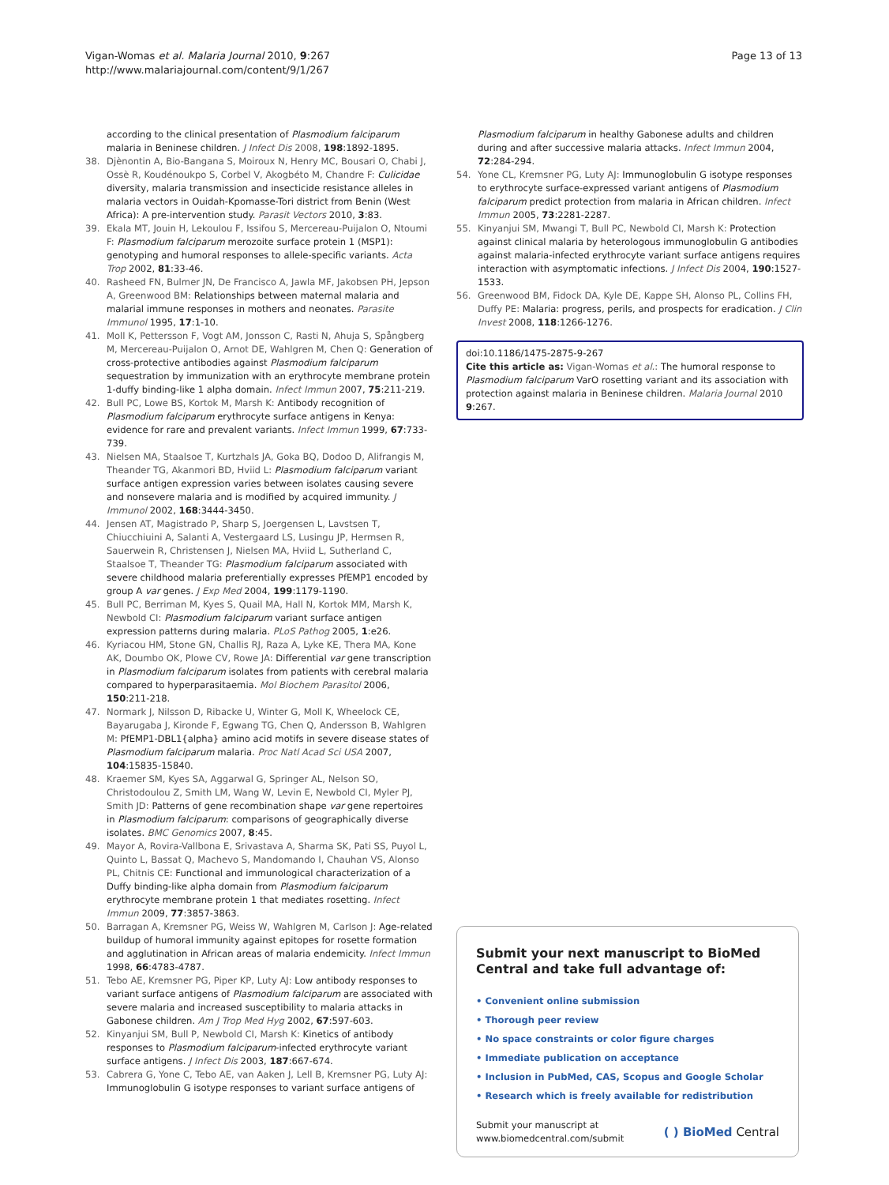Vigan-Womas et al. Malaria Journal 2010, 9:267
http://www.malariajournal.com/content/9/1/267
Page 13 of 13
according to the clinical presentation of Plasmodium falciparum malaria in Beninese children. J Infect Dis 2008, 198:1892-1895.
38. Djènontin A, Bio-Bangana S, Moiroux N, Henry MC, Bousari O, Chabi J, Ossè R, Koudénoukpo S, Corbel V, Akogbéto M, Chandre F: Culicidae diversity, malaria transmission and insecticide resistance alleles in malaria vectors in Ouidah-Kpomasse-Tori district from Benin (West Africa): A pre-intervention study. Parasit Vectors 2010, 3:83.
39. Ekala MT, Jouin H, Lekoulou F, Issifou S, Mercereau-Puijalon O, Ntoumi F: Plasmodium falciparum merozoite surface protein 1 (MSP1): genotyping and humoral responses to allele-specific variants. Acta Trop 2002, 81:33-46.
40. Rasheed FN, Bulmer JN, De Francisco A, Jawla MF, Jakobsen PH, Jepson A, Greenwood BM: Relationships between maternal malaria and malarial immune responses in mothers and neonates. Parasite Immunol 1995, 17:1-10.
41. Moll K, Pettersson F, Vogt AM, Jonsson C, Rasti N, Ahuja S, Spångberg M, Mercereau-Puijalon O, Arnot DE, Wahlgren M, Chen Q: Generation of cross-protective antibodies against Plasmodium falciparum sequestration by immunization with an erythrocyte membrane protein 1-duffy binding-like 1 alpha domain. Infect Immun 2007, 75:211-219.
42. Bull PC, Lowe BS, Kortok M, Marsh K: Antibody recognition of Plasmodium falciparum erythrocyte surface antigens in Kenya: evidence for rare and prevalent variants. Infect Immun 1999, 67:733-739.
43. Nielsen MA, Staalsoe T, Kurtzhals JA, Goka BQ, Dodoo D, Alifrangis M, Theander TG, Akanmori BD, Hviid L: Plasmodium falciparum variant surface antigen expression varies between isolates causing severe and nonsevere malaria and is modified by acquired immunity. J Immunol 2002, 168:3444-3450.
44. Jensen AT, Magistrado P, Sharp S, Joergensen L, Lavstsen T, Chiucchiuini A, Salanti A, Vestergaard LS, Lusingu JP, Hermsen R, Sauerwein R, Christensen J, Nielsen MA, Hviid L, Sutherland C, Staalsoe T, Theander TG: Plasmodium falciparum associated with severe childhood malaria preferentially expresses PfEMP1 encoded by group A var genes. J Exp Med 2004, 199:1179-1190.
45. Bull PC, Berriman M, Kyes S, Quail MA, Hall N, Kortok MM, Marsh K, Newbold CI: Plasmodium falciparum variant surface antigen expression patterns during malaria. PLoS Pathog 2005, 1:e26.
46. Kyriacou HM, Stone GN, Challis RJ, Raza A, Lyke KE, Thera MA, Kone AK, Doumbo OK, Plowe CV, Rowe JA: Differential var gene transcription in Plasmodium falciparum isolates from patients with cerebral malaria compared to hyperparasitaemia. Mol Biochem Parasitol 2006, 150:211-218.
47. Normark J, Nilsson D, Ribacke U, Winter G, Moll K, Wheelock CE, Bayarugaba J, Kironde F, Egwang TG, Chen Q, Andersson B, Wahlgren M: PfEMP1-DBL1{alpha} amino acid motifs in severe disease states of Plasmodium falciparum malaria. Proc Natl Acad Sci USA 2007, 104:15835-15840.
48. Kraemer SM, Kyes SA, Aggarwal G, Springer AL, Nelson SO, Christodoulou Z, Smith LM, Wang W, Levin E, Newbold CI, Myler PJ, Smith JD: Patterns of gene recombination shape var gene repertoires in Plasmodium falciparum: comparisons of geographically diverse isolates. BMC Genomics 2007, 8:45.
49. Mayor A, Rovira-Vallbona E, Srivastava A, Sharma SK, Pati SS, Puyol L, Quinto L, Bassat Q, Machevo S, Mandomando I, Chauhan VS, Alonso PL, Chitnis CE: Functional and immunological characterization of a Duffy binding-like alpha domain from Plasmodium falciparum erythrocyte membrane protein 1 that mediates rosetting. Infect Immun 2009, 77:3857-3863.
50. Barragan A, Kremsner PG, Weiss W, Wahlgren M, Carlson J: Age-related buildup of humoral immunity against epitopes for rosette formation and agglutination in African areas of malaria endemicity. Infect Immun 1998, 66:4783-4787.
51. Tebo AE, Kremsner PG, Piper KP, Luty AJ: Low antibody responses to variant surface antigens of Plasmodium falciparum are associated with severe malaria and increased susceptibility to malaria attacks in Gabonese children. Am J Trop Med Hyg 2002, 67:597-603.
52. Kinyanjui SM, Bull P, Newbold CI, Marsh K: Kinetics of antibody responses to Plasmodium falciparum-infected erythrocyte variant surface antigens. J Infect Dis 2003, 187:667-674.
53. Cabrera G, Yone C, Tebo AE, van Aaken J, Lell B, Kremsner PG, Luty AJ: Immunoglobulin G isotype responses to variant surface antigens of
Plasmodium falciparum in healthy Gabonese adults and children during and after successive malaria attacks. Infect Immun 2004, 72:284-294.
54. Yone CL, Kremsner PG, Luty AJ: Immunoglobulin G isotype responses to erythrocyte surface-expressed variant antigens of Plasmodium falciparum predict protection from malaria in African children. Infect Immun 2005, 73:2281-2287.
55. Kinyanjui SM, Mwangi T, Bull PC, Newbold CI, Marsh K: Protection against clinical malaria by heterologous immunoglobulin G antibodies against malaria-infected erythrocyte variant surface antigens requires interaction with asymptomatic infections. J Infect Dis 2004, 190:1527-1533.
56. Greenwood BM, Fidock DA, Kyle DE, Kappe SH, Alonso PL, Collins FH, Duffy PE: Malaria: progress, perils, and prospects for eradication. J Clin Invest 2008, 118:1266-1276.
doi:10.1186/1475-2875-9-267
Cite this article as: Vigan-Womas et al.: The humoral response to Plasmodium falciparum VarO rosetting variant and its association with protection against malaria in Beninese children. Malaria Journal 2010 9:267.
Submit your next manuscript to BioMed Central and take full advantage of:
• Convenient online submission
• Thorough peer review
• No space constraints or color figure charges
• Immediate publication on acceptance
• Inclusion in PubMed, CAS, Scopus and Google Scholar
• Research which is freely available for redistribution
Submit your manuscript at
www.biomedcentral.com/submit ( ) BioMed Central